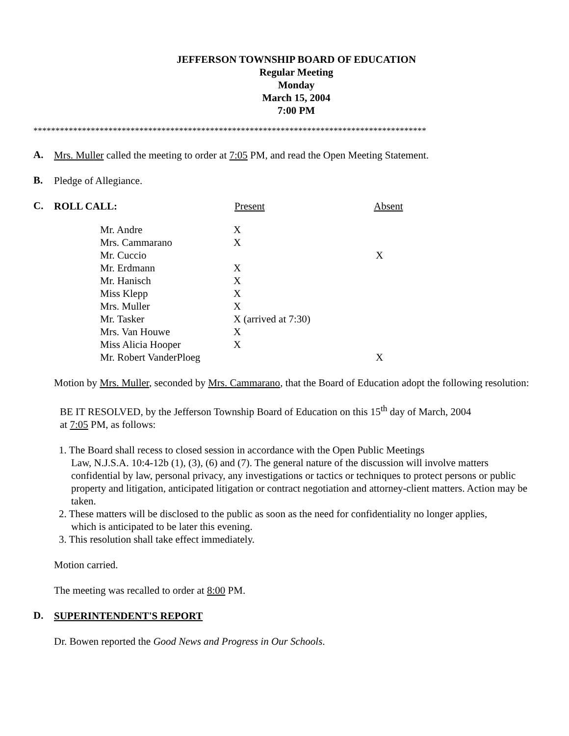JEFFERSON TOWNSHIP BOARD OF EDUCATION
Regular Meeting
Monday
March 15, 2004
7:00 PM
*****************************************************************************************
A.
Mrs. Muller called the meeting to order at 7:05 PM, and read the Open Meeting Statement.
B.
Pledge of Allegiance.
C.
| ROLL CALL: | Present | Absent |
| Mr. Andre | X | |
| Mrs. Cammarano | X | |
| Mr. Cuccio | | X |
| Mr. Erdmann | X | |
| Mr. Hanisch | X | |
| Miss Klepp | X | |
| Mrs. Muller | X | |
| Mr. Tasker | X (arrived at 7:30) | |
| Mrs. Van Houwe | X | |
| Miss Alicia Hooper | X | |
| Mr. Robert VanderPloeg | | X |
Motion by Mrs. Muller, seconded by Mrs. Cammarano, that the Board of Education adopt the following resolution:
BE IT RESOLVED, by the Jefferson Township Board of Education on this 15<sup>th</sup> day of March, 2004
at 7:05 PM, as follows:
1. The Board shall recess to closed session in accordance with the Open Public Meetings
Law, N.J.S.A. 10:4-12b (1), (3), (6) and (7). The general nature of the discussion will involve matters confidential by law, personal privacy, any investigations or tactics or techniques to protect persons or public property and litigation, anticipated litigation or contract negotiation and attorney-client matters. Action may be taken.
2. These matters will be disclosed to the public as soon as the need for confidentiality no longer applies,
which is anticipated to be later this evening.
3. This resolution shall take effect immediately.
Motion carried.
The meeting was recalled to order at 8:00 PM.
D.
SUPERINTENDENT'S REPORT
Dr. Bowen reported the Good News and Progress in Our Schools.